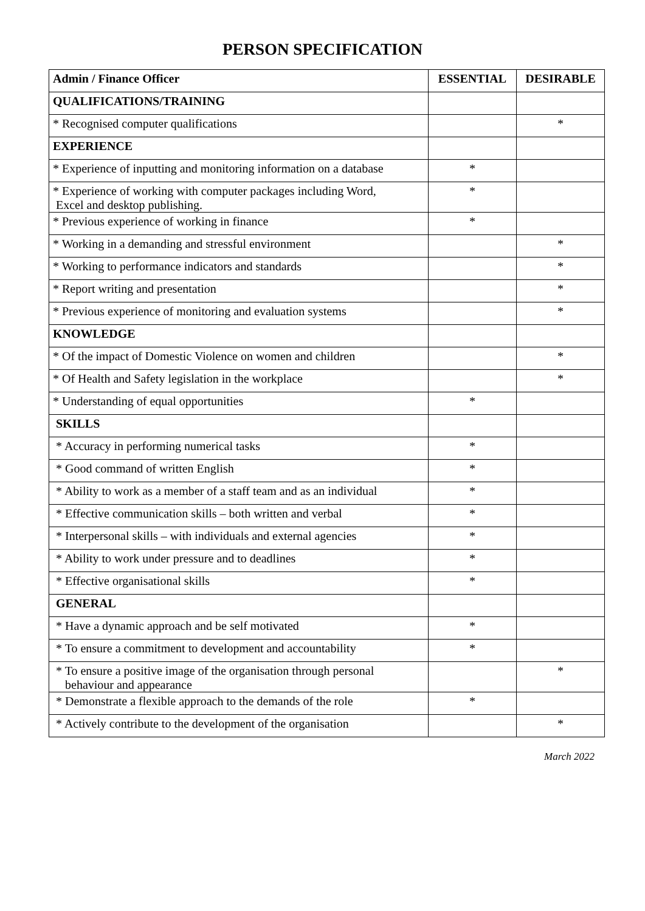PERSON SPECIFICATION
| Admin / Finance Officer | ESSENTIAL | DESIRABLE |
| --- | --- | --- |
| QUALIFICATIONS/TRAINING | | |
| * Recognised computer qualifications | | * |
| EXPERIENCE | | |
| * Experience of inputting and monitoring information on a database | * | |
| * Experience of working with computer packages including Word, Excel and desktop publishing. | * | |
| * Previous experience of working in finance | * | |
| * Working in a demanding and stressful environment | | * |
| * Working to performance indicators and standards | | * |
| * Report writing and presentation | | * |
| * Previous experience of monitoring and evaluation systems | | * |
| KNOWLEDGE | | |
| * Of the impact of Domestic Violence on women and children | | * |
| * Of Health and Safety legislation in the workplace | | * |
| * Understanding of equal opportunities | * | |
| SKILLS | | |
| * Accuracy in performing numerical tasks | * | |
| * Good command of written English | * | |
| * Ability to work as a member of a staff team and as an individual | * | |
| * Effective communication skills – both written and verbal | * | |
| * Interpersonal skills – with individuals and external agencies | * | |
| * Ability to work under pressure and to deadlines | * | |
| * Effective organisational skills | * | |
| GENERAL | | |
| * Have a dynamic approach and be self motivated | * | |
| * To ensure a commitment to development and accountability | * | |
| * To ensure a positive image of the organisation through personal behaviour and appearance | | * |
| * Demonstrate a flexible approach to the demands of the role | * | |
| * Actively contribute to the development of the organisation | | * |
March 2022